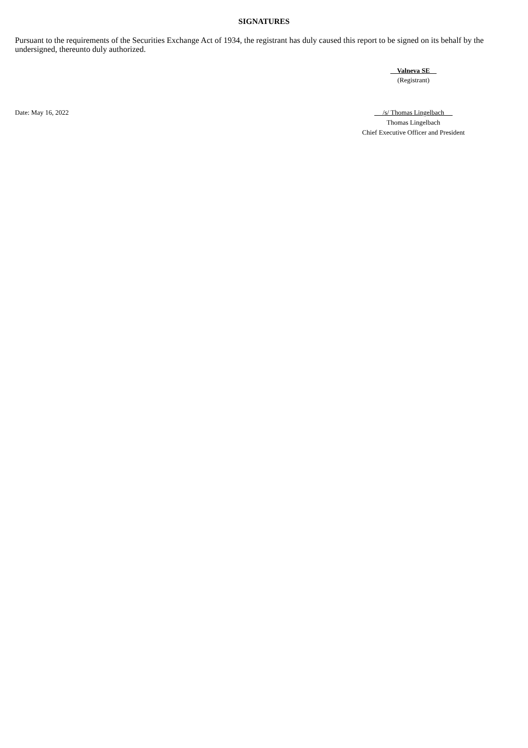SIGNATURES
Pursuant to the requirements of the Securities Exchange Act of 1934, the registrant has duly caused this report to be signed on its behalf by the undersigned, thereunto duly authorized.
Valneva SE
(Registrant)
Date: May 16, 2022 /s/ Thomas Lingelbach
Thomas Lingelbach
Chief Executive Officer and President